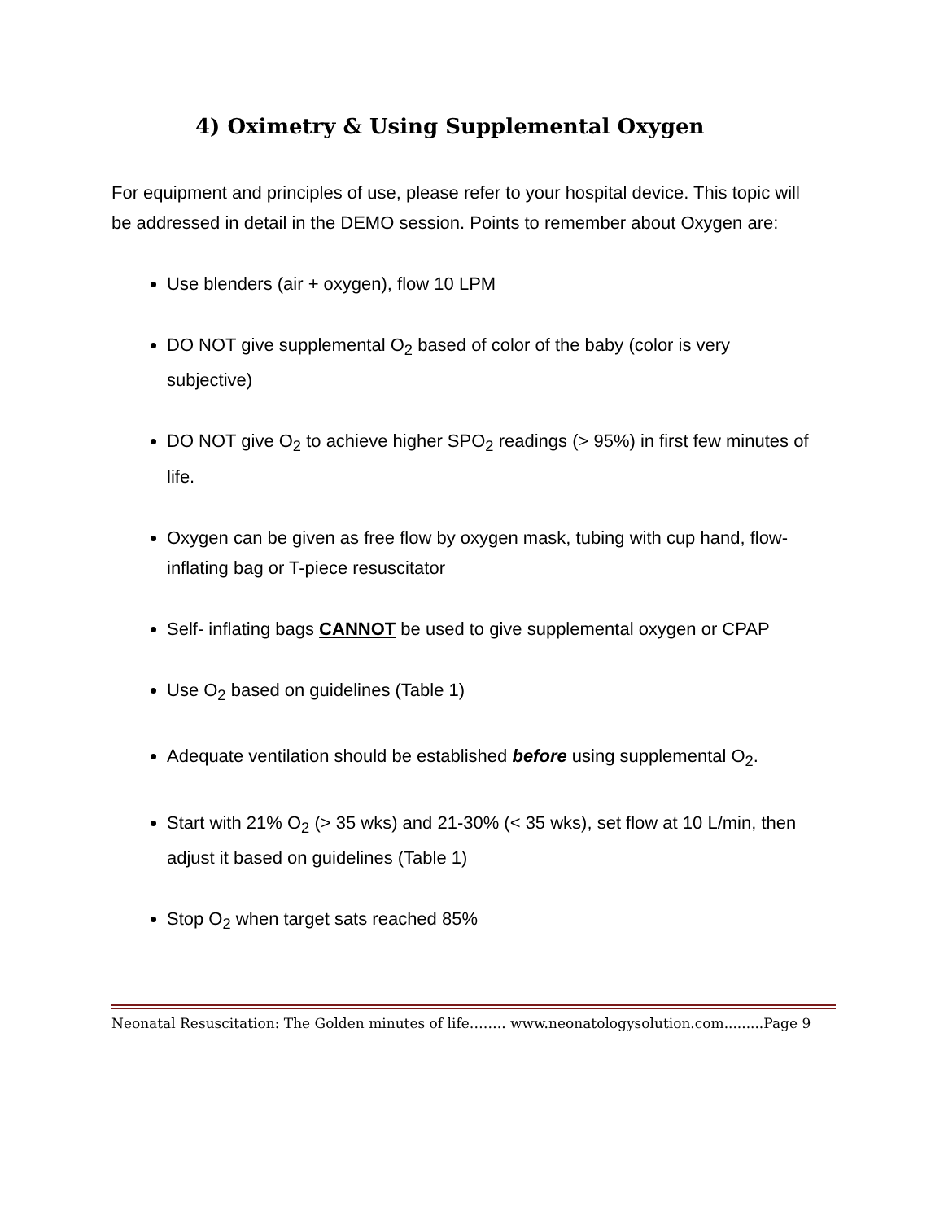4) Oximetry & Using Supplemental Oxygen
For equipment and principles of use, please refer to your hospital device. This topic will be addressed in detail in the DEMO session. Points to remember about Oxygen are:
Use blenders (air + oxygen), flow 10 LPM
DO NOT give supplemental O<sub>2</sub> based of color of the baby (color is very subjective)
DO NOT give O<sub>2</sub> to achieve higher SPO<sub>2</sub> readings (> 95%) in first few minutes of life.
Oxygen can be given as free flow by oxygen mask, tubing with cup hand, flow-inflating bag or T-piece resuscitator
Self- inflating bags CANNOT be used to give supplemental oxygen or CPAP
Use O<sub>2</sub> based on guidelines (Table 1)
Adequate ventilation should be established before using supplemental O<sub>2</sub>.
Start with 21% O<sub>2</sub> (> 35 wks) and 21-30% (< 35 wks), set flow at 10 L/min, then adjust it based on guidelines (Table 1)
Stop O<sub>2</sub> when target sats reached 85%
Neonatal Resuscitation: The Golden minutes of life…….. www.neonatologysolution.com.........Page 9